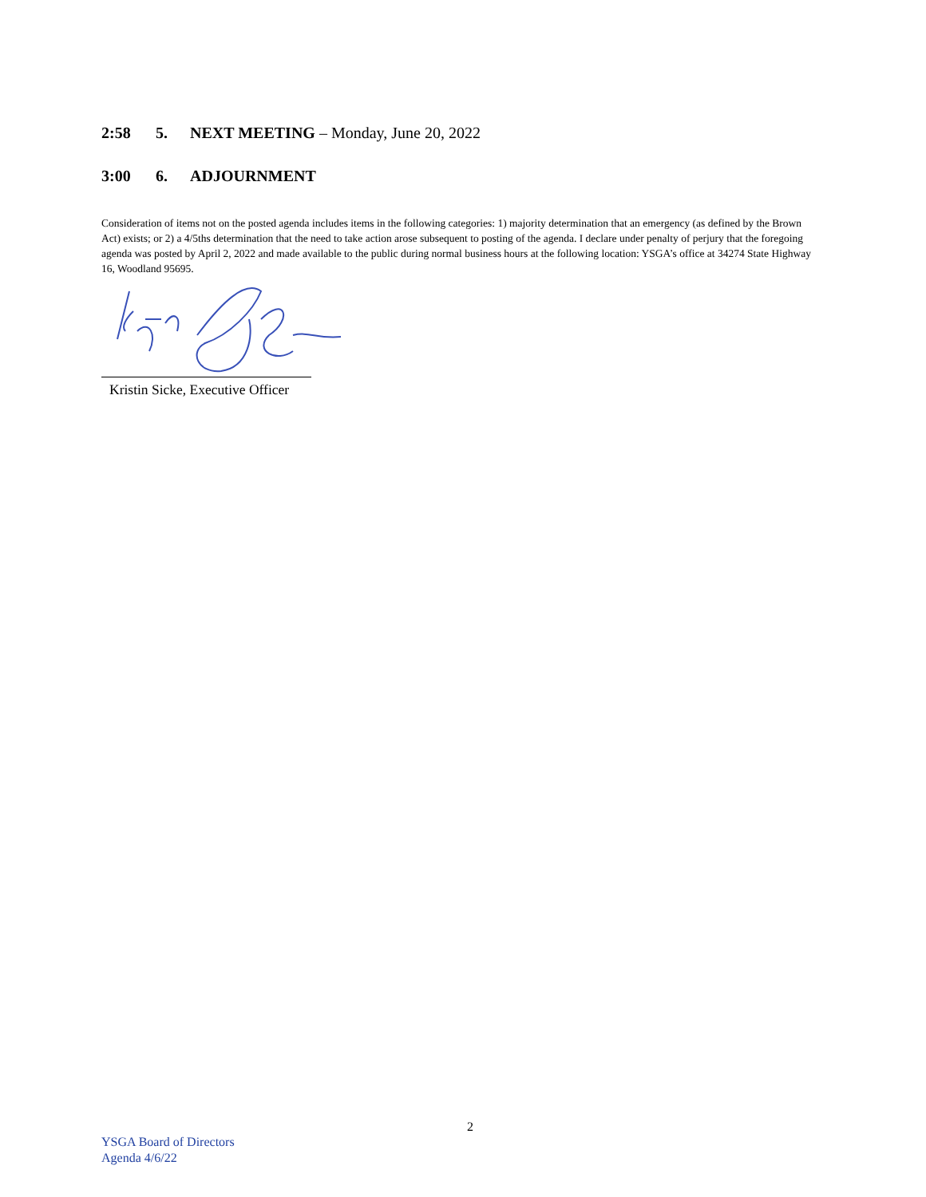2:58 5. NEXT MEETING – Monday, June 20, 2022
3:00 6. ADJOURNMENT
Consideration of items not on the posted agenda includes items in the following categories: 1) majority determination that an emergency (as defined by the Brown Act) exists; or 2) a 4/5ths determination that the need to take action arose subsequent to posting of the agenda. I declare under penalty of perjury that the foregoing agenda was posted by April 2, 2022 and made available to the public during normal business hours at the following location: YSGA’s office at 34274 State Highway 16, Woodland 95695.
Kristin Sicke, Executive Officer
2
YSGA Board of Directors
Agenda 4/6/22